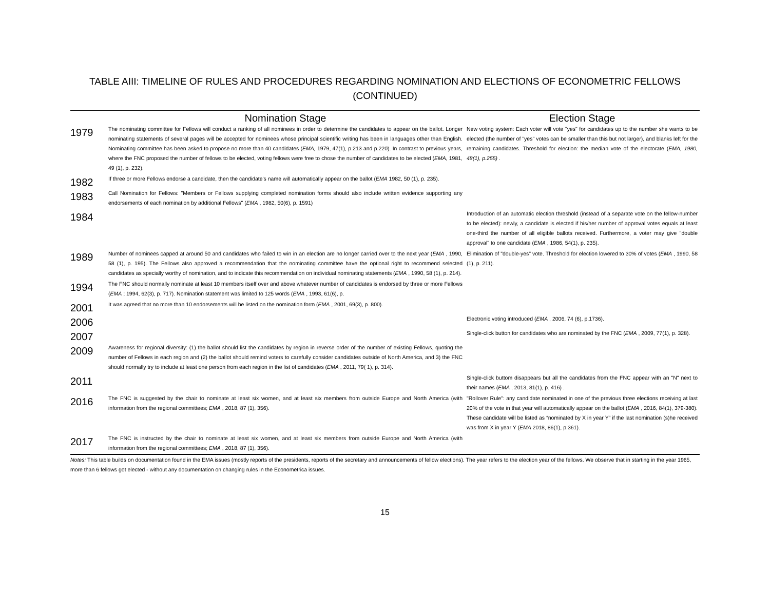TABLE AIII: TIMELINE OF RULES AND PROCEDURES REGARDING NOMINATION AND ELECTIONS OF ECONOMETRIC FELLOWS
(CONTINUED)
| | Nomination Stage | Election Stage |
| --- | --- | --- |
| 1979 | The nominating committee for Fellows will conduct a ranking of all nominees in order to determine the candidates to appear on the ballot. Longer nominating statements of several pages will be accepted for nominees whose principal scientific writing has been in languages other than English. Nominating committee has been asked to propose no more than 40 candidates ( EMA, 1979, 47(1), p.213 and p.220). In contrast to previous years, where the FNC proposed the number of fellows to be elected, voting fellows were free to chose the number of candidates to be elected ( EMA, 1981, 49 (1), p. 232). | New voting system: Each voter will vote "yes" for candidates up to the number she wants to be elected (the number of "yes" votes can be smaller than this but not larger), and blanks left for the remaining candidates. Threshold for election: the median vote of the electorate ( EMA, 1980, 48(1), p.255) . |
| 1982 | If three or more Fellows endorse a candidate, then the candidate's name will automatically appear on the ballot ( EMA 1982, 50 (1), p. 235). | |
| 1983 | Call Nomination for Fellows: "Members or Fellows supplying completed nomination forms should also include written evidence supporting any endorsements of each nomination by additional Fellows" ( EMA , 1982, 50(6), p. 1591) | |
| 1984 | | Introduction of an automatic election threshold (instead of a separate vote on the fellow-number to be elected): newly, a candidate is elected if his/her number of approval votes equals at least one-third the number of all eligible ballots received. Furthermore, a voter may give "double approval" to one candidate ( EMA , 1986, 54(1), p. 235). |
| 1989 | Number of nominees capped at around 50 and candidates who failed to win in an election are no longer carried over to the next year ( EMA , 1990, 58 (1), p. 195). The Fellows also approved a recommendation that the nominating committee have the optional right to recommend selected candidates as specially worthy of nomination, and to indicate this recommendation on individual nominating statements ( EMA , 1990, 58 (1), p. 214). | Elimination of "double-yes" vote. Threshold for election lowered to 30% of votes ( EMA , 1990, 58 (1), p. 211). |
| 1994 | The FNC should normally nominate at least 10 members itself over and above whatever number of candidates is endorsed by three or more Fellows ( EMA ; 1994, 62(3), p. 717). Nomination statement was limited to 125 words ( EMA , 1993, 61(6), p. | |
| 2001 | It was agreed that no more than 10 endorsements will be listed on the nomination form ( EMA , 2001, 69(3), p. 800). | |
| 2006 | | Electronic voting introduced ( EMA , 2006, 74 (6), p.1736). |
| 2007 | | Single-click button for candidates who are nominated by the FNC ( EMA , 2009, 77(1), p. 328). |
| 2009 | Awareness for regional diversity: (1) the ballot should list the candidates by region in reverse order of the number of existing Fellows, quoting the number of Fellows in each region and (2) the ballot should remind voters to carefully consider candidates outside of North America, and 3) the FNC should normally try to include at least one person from each region in the list of candidates ( EMA , 2011, 79( 1), p. 314). | |
| 2011 | | Single-click buttom disappears but all the candidates from the FNC appear with an "N" next to their names ( EMA , 2013, 81(1), p. 416) . |
| 2016 | The FNC is suggested by the chair to nominate at least six women, and at least six members from outside Europe and North America (with information from the regional committees; EMA , 2018, 87 (1), 356). | "Rollover Rule": any candidate nominated in one of the previous three elections receiving at last 20% of the vote in that year will automatically appear on the ballot ( EMA , 2016, 84(1), 379-380). These candidate will be listed as “nominated by X in year Y” if the last nomination (s)he received was from X in year Y ( EMA 2018, 86(1), p.361). |
| 2017 | The FNC is instructed by the chair to nominate at least six women, and at least six members from outside Europe and North America (with information from the regional committees; EMA , 2018, 87 (1), 356). | |
Notes: This table builds on documentation found in the EMA issues (mostly reports of the presidents, reports of the secretary and announcements of fellow elections). The year refers to the election year of the fellows. We observe that in starting in the year 1965, more than 6 fellows got elected - without any documentation on changing rules in the Econometrica issues.
15